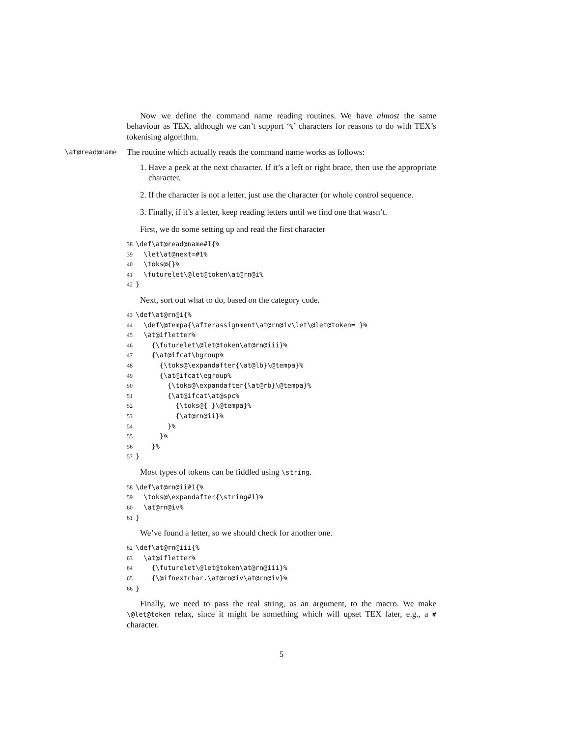Now we define the command name reading routines. We have almost the same behaviour as TEX, although we can’t support ‘%’ characters for reasons to do with TEX’s tokenising algorithm.
\at@read@name The routine which actually reads the command name works as follows:
1. Have a peek at the next character. If it’s a left or right brace, then use the appropriate character.
2. If the character is not a letter, just use the character (or whole control sequence.
3. Finally, if it’s a letter, keep reading letters until we find one that wasn’t.
First, we do some setting up and read the first character
38\def\at@read@name#1{%
39  \let\at@next=#1%
40  \toks@{}%
41  \futurelet\@let@token\at@rn@i%
42}
Next, sort out what to do, based on the category code.
43\def\at@rn@i{%
44  \def\@tempa{\afterassignment\at@rn@iv\let\@let@token= }%
45  \at@ifletter%
46    {\futurelet\@let@token\at@rn@iii}%
47    {\at@ifcat\bgroup%
48      {\toks@\expandafter{\at@lb}\@tempa}%
49      {\at@ifcat\egroup%
50        {\toks@\expandafter{\at@rb}\@tempa}%
51        {\at@ifcat\at@spc%
52          {\toks@{ }\@tempa}%
53          {\at@rn@ii}%
54        }%
55      }%
56    }%
57}
Most types of tokens can be fiddled using \string.
58\def\at@rn@ii#1{%
59  \toks@\expandafter{\string#1}%
60  \at@rn@iv%
61}
We’ve found a letter, so we should check for another one.
62\def\at@rn@iii{%
63  \at@ifletter%
64    {\futurelet\@let@token\at@rn@iii}%
65    {\@ifnextchar.\at@rn@iv\at@rn@iv}%
66}
Finally, we need to pass the real string, as an argument, to the macro. We make \@let@token relax, since it might be something which will upset TEX later, e.g., a # character.
5